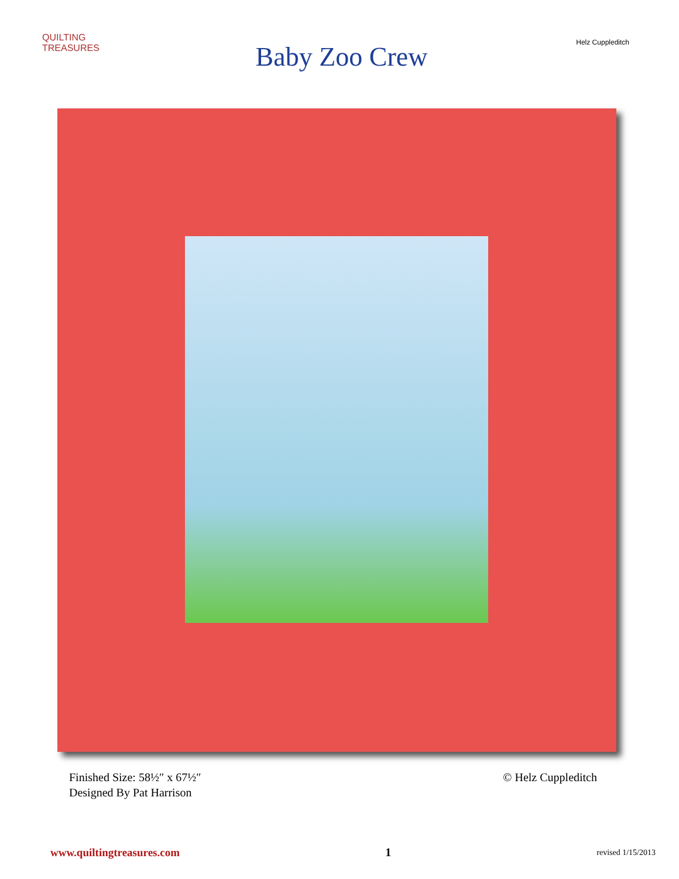QUILTING TREASURES
Baby Zoo Crew
Helz Cuppleditch
Finished Size: 58½″ x 67½″
Designed By Pat Harrison
© Helz Cuppleditch
www.quiltingtreasures.com 1 revised 1/15/2013